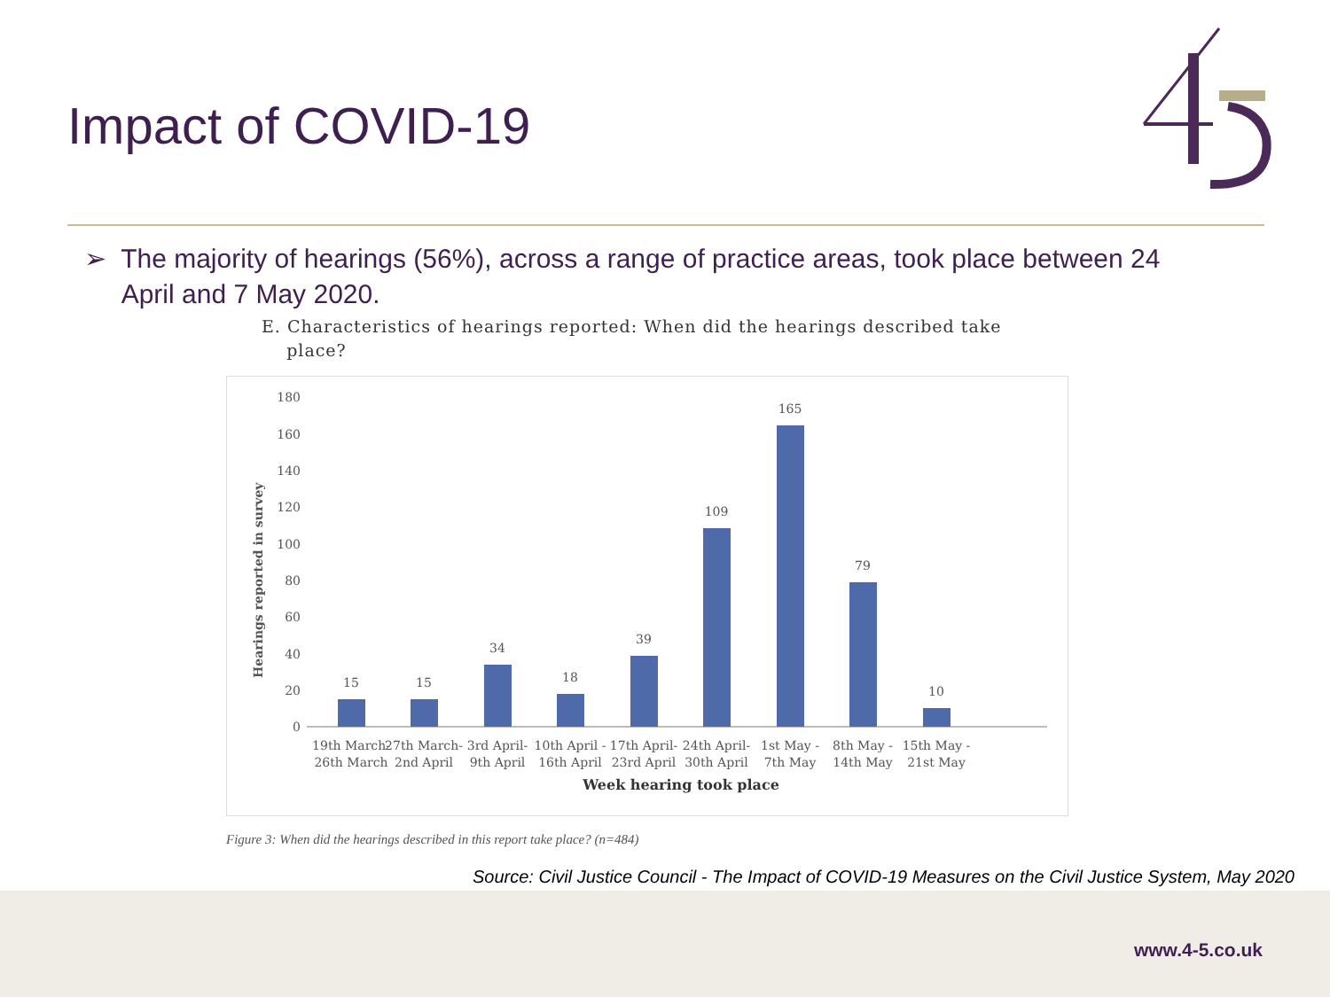Impact of COVID-19
➢ The majority of hearings (56%), across a range of practice areas, took place between 24
April and 7 May 2020.
E. Characteristics of hearings reported: When did the hearings described take
place?
Hearings reported in survey
0
20
40
60
80
100
120
140
160
180
15
15
34
18
39
109
165
79
10
19th March-
26th March
27th March-
2nd April
3rd April-
9th April
10th April -
16th April
17th April-
23rd April
24th April-
30th April
1st May -
7th May
8th May -
14th May
15th May -
21st May
Week hearing took place
Figure 3: When did the hearings described in this report take place? (n=484)
Source: Civil Justice Council - The Impact of COVID-19 Measures on the Civil Justice System, May 2020
www.4-5.co.uk